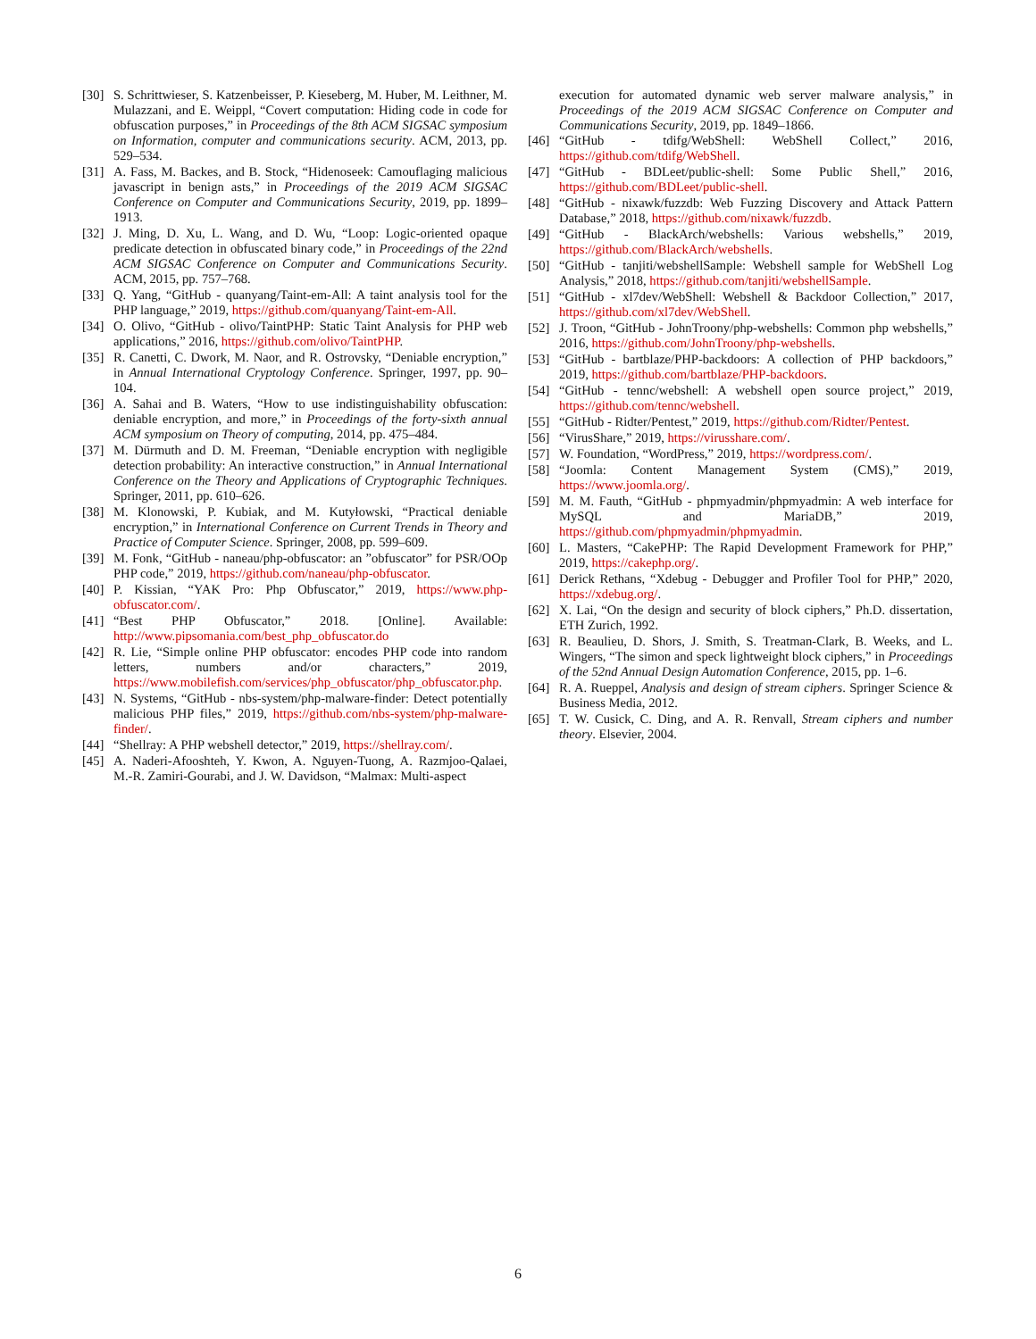[30] S. Schrittwieser, S. Katzenbeisser, P. Kieseberg, M. Huber, M. Leithner, M. Mulazzani, and E. Weippl, “Covert computation: Hiding code in code for obfuscation purposes,” in Proceedings of the 8th ACM SIGSAC symposium on Information, computer and communications security. ACM, 2013, pp. 529–534.
[31] A. Fass, M. Backes, and B. Stock, “Hidenoseek: Camouflaging malicious javascript in benign asts,” in Proceedings of the 2019 ACM SIGSAC Conference on Computer and Communications Security, 2019, pp. 1899–1913.
[32] J. Ming, D. Xu, L. Wang, and D. Wu, “Loop: Logic-oriented opaque predicate detection in obfuscated binary code,” in Proceedings of the 22nd ACM SIGSAC Conference on Computer and Communications Security. ACM, 2015, pp. 757–768.
[33] Q. Yang, “GitHub - quanyang/Taint-em-All: A taint analysis tool for the PHP language,” 2019, https://github.com/quanyang/Taint-em-All.
[34] O. Olivo, “GitHub - olivo/TaintPHP: Static Taint Analysis for PHP web applications,” 2016, https://github.com/olivo/TaintPHP.
[35] R. Canetti, C. Dwork, M. Naor, and R. Ostrovsky, “Deniable encryption,” in Annual International Cryptology Conference. Springer, 1997, pp. 90–104.
[36] A. Sahai and B. Waters, “How to use indistinguishability obfuscation: deniable encryption, and more,” in Proceedings of the forty-sixth annual ACM symposium on Theory of computing, 2014, pp. 475–484.
[37] M. Dürmuth and D. M. Freeman, “Deniable encryption with negligible detection probability: An interactive construction,” in Annual International Conference on the Theory and Applications of Cryptographic Techniques. Springer, 2011, pp. 610–626.
[38] M. Klonowski, P. Kubiak, and M. Kutyłowski, “Practical deniable encryption,” in International Conference on Current Trends in Theory and Practice of Computer Science. Springer, 2008, pp. 599–609.
[39] M. Fonk, “GitHub - naneau/php-obfuscator: an ”obfuscator” for PSR/OOp PHP code,” 2019, https://github.com/naneau/php-obfuscator.
[40] P. Kissian, “YAK Pro: Php Obfuscator,” 2019, https://www.php-obfuscator.com/.
[41] “Best PHP Obfuscator,” 2018. [Online]. Available: http://www.pipsomania.com/best_php_obfuscator.do
[42] R. Lie, “Simple online PHP obfuscator: encodes PHP code into random letters, numbers and/or characters,” 2019, https://www.mobilefish.com/services/php_obfuscator/php_obfuscator.php.
[43] N. Systems, “GitHub - nbs-system/php-malware-finder: Detect potentially malicious PHP files,” 2019, https://github.com/nbs-system/php-malware-finder/.
[44] “Shellray: A PHP webshell detector,” 2019, https://shellray.com/.
[45] A. Naderi-Afooshteh, Y. Kwon, A. Nguyen-Tuong, A. Razmjoo-Qalaei, M.-R. Zamiri-Gourabi, and J. W. Davidson, “Malmax: Multi-aspect
execution for automated dynamic web server malware analysis,” in Proceedings of the 2019 ACM SIGSAC Conference on Computer and Communications Security, 2019, pp. 1849–1866.
[46] “GitHub - tdifg/WebShell: WebShell Collect,” 2016, https://github.com/tdifg/WebShell.
[47] “GitHub - BDLeet/public-shell: Some Public Shell,” 2016, https://github.com/BDLeet/public-shell.
[48] “GitHub - nixawk/fuzzdb: Web Fuzzing Discovery and Attack Pattern Database,” 2018, https://github.com/nixawk/fuzzdb.
[49] “GitHub - BlackArch/webshells: Various webshells,” 2019, https://github.com/BlackArch/webshells.
[50] “GitHub - tanjiti/webshellSample: Webshell sample for WebShell Log Analysis,” 2018, https://github.com/tanjiti/webshellSample.
[51] “GitHub - xl7dev/WebShell: Webshell & Backdoor Collection,” 2017, https://github.com/xl7dev/WebShell.
[52] J. Troon, “GitHub - JohnTroony/php-webshells: Common php webshells,” 2016, https://github.com/JohnTroony/php-webshells.
[53] “GitHub - bartblaze/PHP-backdoors: A collection of PHP backdoors,” 2019, https://github.com/bartblaze/PHP-backdoors.
[54] “GitHub - tennc/webshell: A webshell open source project,” 2019, https://github.com/tennc/webshell.
[55] “GitHub - Ridter/Pentest,” 2019, https://github.com/Ridter/Pentest.
[56] “VirusShare,” 2019, https://virusshare.com/.
[57] W. Foundation, “WordPress,” 2019, https://wordpress.com/.
[58] “Joomla: Content Management System (CMS),” 2019, https://www.joomla.org/.
[59] M. M. Fauth, “GitHub - phpmyadmin/phpmyadmin: A web interface for MySQL and MariaDB,” 2019, https://github.com/phpmyadmin/phpmyadmin.
[60] L. Masters, “CakePHP: The Rapid Development Framework for PHP,” 2019, https://cakephp.org/.
[61] Derick Rethans, “Xdebug - Debugger and Profiler Tool for PHP,” 2020, https://xdebug.org/.
[62] X. Lai, “On the design and security of block ciphers,” Ph.D. dissertation, ETH Zurich, 1992.
[63] R. Beaulieu, D. Shors, J. Smith, S. Treatman-Clark, B. Weeks, and L. Wingers, “The simon and speck lightweight block ciphers,” in Proceedings of the 52nd Annual Design Automation Conference, 2015, pp. 1–6.
[64] R. A. Rueppel, Analysis and design of stream ciphers. Springer Science & Business Media, 2012.
[65] T. W. Cusick, C. Ding, and A. R. Renvall, Stream ciphers and number theory. Elsevier, 2004.
6